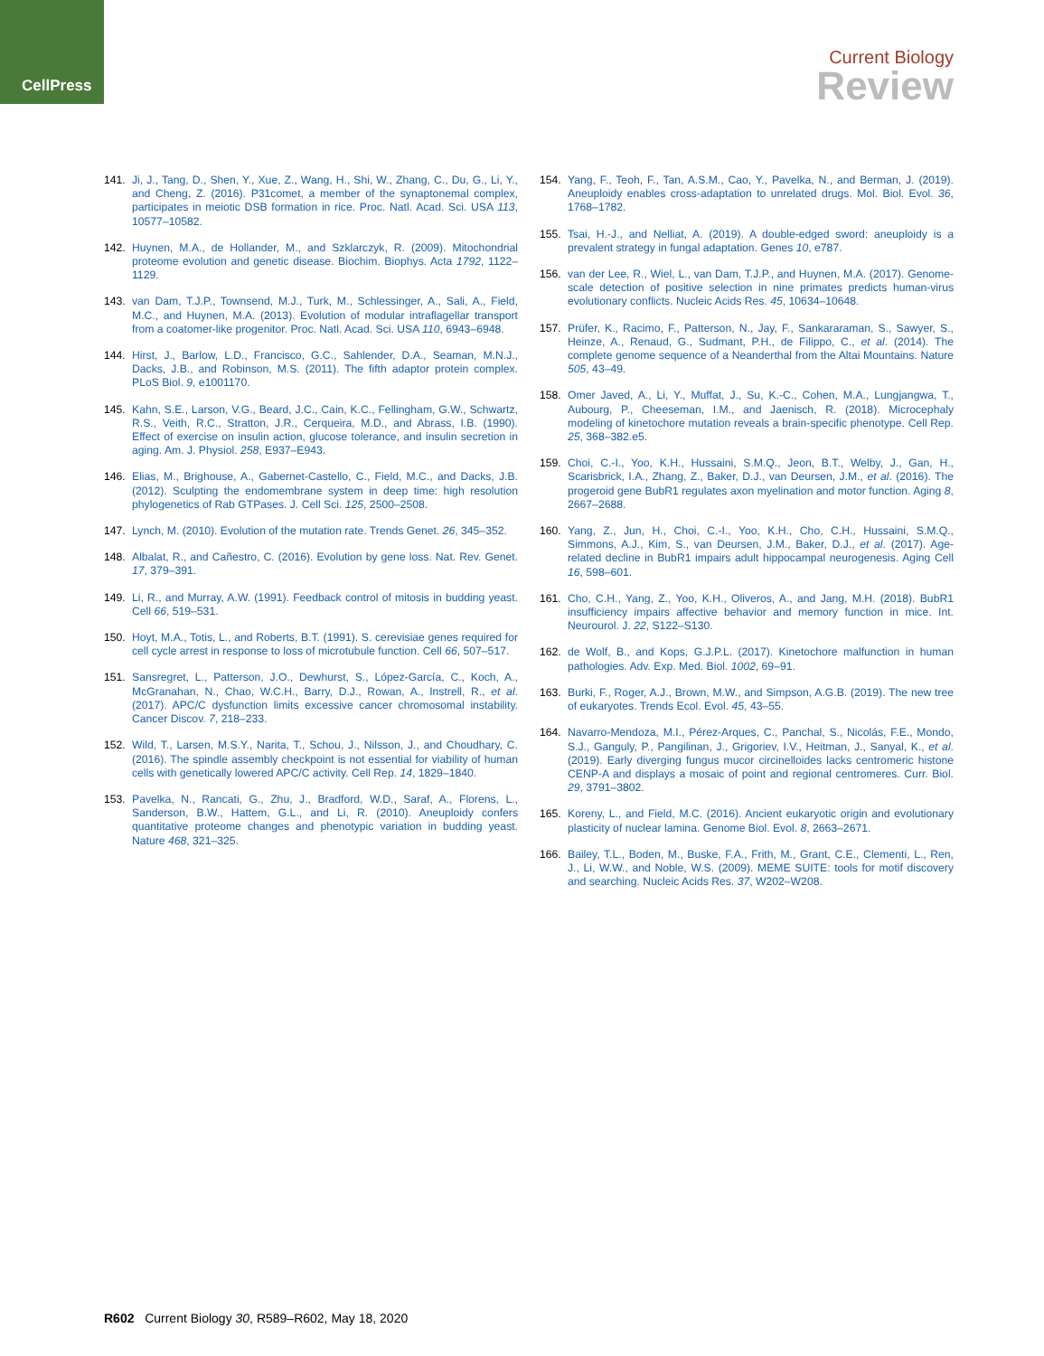CellPress
Current Biology
Review
141. Ji, J., Tang, D., Shen, Y., Xue, Z., Wang, H., Shi, W., Zhang, C., Du, G., Li, Y., and Cheng, Z. (2016). P31comet, a member of the synaptonemal complex, participates in meiotic DSB formation in rice. Proc. Natl. Acad. Sci. USA 113, 10577–10582.
142. Huynen, M.A., de Hollander, M., and Szklarczyk, R. (2009). Mitochondrial proteome evolution and genetic disease. Biochim. Biophys. Acta 1792, 1122–1129.
143. van Dam, T.J.P., Townsend, M.J., Turk, M., Schlessinger, A., Sali, A., Field, M.C., and Huynen, M.A. (2013). Evolution of modular intraflagellar transport from a coatomer-like progenitor. Proc. Natl. Acad. Sci. USA 110, 6943–6948.
144. Hirst, J., Barlow, L.D., Francisco, G.C., Sahlender, D.A., Seaman, M.N.J., Dacks, J.B., and Robinson, M.S. (2011). The fifth adaptor protein complex. PLoS Biol. 9, e1001170.
145. Kahn, S.E., Larson, V.G., Beard, J.C., Cain, K.C., Fellingham, G.W., Schwartz, R.S., Veith, R.C., Stratton, J.R., Cerqueira, M.D., and Abrass, I.B. (1990). Effect of exercise on insulin action, glucose tolerance, and insulin secretion in aging. Am. J. Physiol. 258, E937–E943.
146. Elias, M., Brighouse, A., Gabernet-Castello, C., Field, M.C., and Dacks, J.B. (2012). Sculpting the endomembrane system in deep time: high resolution phylogenetics of Rab GTPases. J. Cell Sci. 125, 2500–2508.
147. Lynch, M. (2010). Evolution of the mutation rate. Trends Genet. 26, 345–352.
148. Albalat, R., and Cañestro, C. (2016). Evolution by gene loss. Nat. Rev. Genet. 17, 379–391.
149. Li, R., and Murray, A.W. (1991). Feedback control of mitosis in budding yeast. Cell 66, 519–531.
150. Hoyt, M.A., Totis, L., and Roberts, B.T. (1991). S. cerevisiae genes required for cell cycle arrest in response to loss of microtubule function. Cell 66, 507–517.
151. Sansregret, L., Patterson, J.O., Dewhurst, S., López-García, C., Koch, A., McGranahan, N., Chao, W.C.H., Barry, D.J., Rowan, A., Instrell, R., et al. (2017). APC/C dysfunction limits excessive cancer chromosomal instability. Cancer Discov. 7, 218–233.
152. Wild, T., Larsen, M.S.Y., Narita, T., Schou, J., Nilsson, J., and Choudhary, C. (2016). The spindle assembly checkpoint is not essential for viability of human cells with genetically lowered APC/C activity. Cell Rep. 14, 1829–1840.
153. Pavelka, N., Rancati, G., Zhu, J., Bradford, W.D., Saraf, A., Florens, L., Sanderson, B.W., Hattem, G.L., and Li, R. (2010). Aneuploidy confers quantitative proteome changes and phenotypic variation in budding yeast. Nature 468, 321–325.
154. Yang, F., Teoh, F., Tan, A.S.M., Cao, Y., Pavelka, N., and Berman, J. (2019). Aneuploidy enables cross-adaptation to unrelated drugs. Mol. Biol. Evol. 36, 1768–1782.
155. Tsai, H.-J., and Nelliat, A. (2019). A double-edged sword: aneuploidy is a prevalent strategy in fungal adaptation. Genes 10, e787.
156. van der Lee, R., Wiel, L., van Dam, T.J.P., and Huynen, M.A. (2017). Genome-scale detection of positive selection in nine primates predicts human-virus evolutionary conflicts. Nucleic Acids Res. 45, 10634–10648.
157. Prüfer, K., Racimo, F., Patterson, N., Jay, F., Sankararaman, S., Sawyer, S., Heinze, A., Renaud, G., Sudmant, P.H., de Filippo, C., et al. (2014). The complete genome sequence of a Neanderthal from the Altai Mountains. Nature 505, 43–49.
158. Omer Javed, A., Li, Y., Muffat, J., Su, K.-C., Cohen, M.A., Lungjangwa, T., Aubourg, P., Cheeseman, I.M., and Jaenisch, R. (2018). Microcephaly modeling of kinetochore mutation reveals a brain-specific phenotype. Cell Rep. 25, 368–382.e5.
159. Choi, C.-I., Yoo, K.H., Hussaini, S.M.Q., Jeon, B.T., Welby, J., Gan, H., Scarisbrick, I.A., Zhang, Z., Baker, D.J., van Deursen, J.M., et al. (2016). The progeroid gene BubR1 regulates axon myelination and motor function. Aging 8, 2667–2688.
160. Yang, Z., Jun, H., Choi, C.-I., Yoo, K.H., Cho, C.H., Hussaini, S.M.Q., Simmons, A.J., Kim, S., van Deursen, J.M., Baker, D.J., et al. (2017). Age-related decline in BubR1 impairs adult hippocampal neurogenesis. Aging Cell 16, 598–601.
161. Cho, C.H., Yang, Z., Yoo, K.H., Oliveros, A., and Jang, M.H. (2018). BubR1 insufficiency impairs affective behavior and memory function in mice. Int. Neurourol. J. 22, S122–S130.
162. de Wolf, B., and Kops, G.J.P.L. (2017). Kinetochore malfunction in human pathologies. Adv. Exp. Med. Biol. 1002, 69–91.
163. Burki, F., Roger, A.J., Brown, M.W., and Simpson, A.G.B. (2019). The new tree of eukaryotes. Trends Ecol. Evol. 45, 43–55.
164. Navarro-Mendoza, M.I., Pérez-Arques, C., Panchal, S., Nicolás, F.E., Mondo, S.J., Ganguly, P., Pangilinan, J., Grigoriev, I.V., Heitman, J., Sanyal, K., et al. (2019). Early diverging fungus mucor circinelloides lacks centromeric histone CENP-A and displays a mosaic of point and regional centromeres. Curr. Biol. 29, 3791–3802.
165. Koreny, L., and Field, M.C. (2016). Ancient eukaryotic origin and evolutionary plasticity of nuclear lamina. Genome Biol. Evol. 8, 2663–2671.
166. Bailey, T.L., Boden, M., Buske, F.A., Frith, M., Grant, C.E., Clementi, L., Ren, J., Li, W.W., and Noble, W.S. (2009). MEME SUITE: tools for motif discovery and searching. Nucleic Acids Res. 37, W202–W208.
R602 Current Biology 30, R589–R602, May 18, 2020